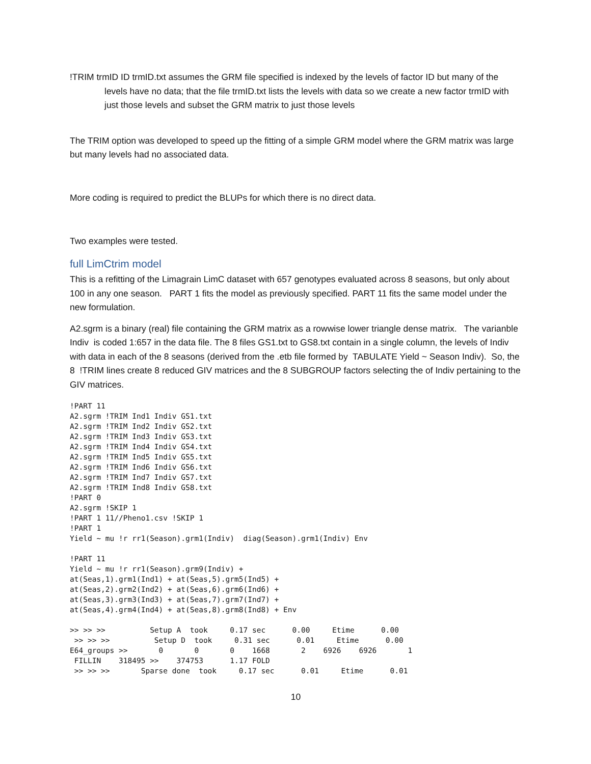!TRIM trmID ID trmID.txt assumes the GRM file specified is indexed by the levels of factor ID but many of the levels have no data; that the file trmID.txt lists the levels with data so we create a new factor trmID with just those levels and subset the GRM matrix to just those levels
The TRIM option was developed to speed up the fitting of a simple GRM model where the GRM matrix was large but many levels had no associated data.
More coding is required to predict the BLUPs for which there is no direct data.
Two examples were tested.
full LimCtrim model
This is a refitting of the Limagrain LimC dataset with 657 genotypes evaluated across 8 seasons, but only about 100 in any one season. PART 1 fits the model as previously specified. PART 11 fits the same model under the new formulation.
A2.sgrm is a binary (real) file containing the GRM matrix as a rowwise lower triangle dense matrix. The varianble Indiv is coded 1:657 in the data file. The 8 files GS1.txt to GS8.txt contain in a single column, the levels of Indiv with data in each of the 8 seasons (derived from the .etb file formed by TABULATE Yield ~ Season Indiv). So, the 8 !TRIM lines create 8 reduced GIV matrices and the 8 SUBGROUP factors selecting the of Indiv pertaining to the GIV matrices.
!PART 11
A2.sgrm !TRIM Ind1 Indiv GS1.txt
A2.sgrm !TRIM Ind2 Indiv GS2.txt
A2.sgrm !TRIM Ind3 Indiv GS3.txt
A2.sgrm !TRIM Ind4 Indiv GS4.txt
A2.sgrm !TRIM Ind5 Indiv GS5.txt
A2.sgrm !TRIM Ind6 Indiv GS6.txt
A2.sgrm !TRIM Ind7 Indiv GS7.txt
A2.sgrm !TRIM Ind8 Indiv GS8.txt
!PART 0
A2.sgrm !SKIP 1
!PART 1 11//Pheno1.csv !SKIP 1
!PART 1
Yield ~ mu !r rr1(Season).grm1(Indiv)  diag(Season).grm1(Indiv) Env

!PART 11
Yield ~ mu !r rr1(Season).grm9(Indiv) +
at(Seas,1).grm1(Ind1) + at(Seas,5).grm5(Ind5) +
at(Seas,2).grm2(Ind2) + at(Seas,6).grm6(Ind6) +
at(Seas,3).grm3(Ind3) + at(Seas,7).grm7(Ind7) +
at(Seas,4).grm4(Ind4) + at(Seas,8).grm8(Ind8) + Env

>> >> >>          Setup A  took     0.17 sec      0.00     Etime      0.00
 >> >> >>          Setup D  took     0.31 sec      0.01     Etime      0.00
E64_groups >>       0       0       0    1668       2    6926    6926       1
 FILLIN    318495 >>    374753      1.17 FOLD
 >> >> >>       Sparse done  took     0.17 sec      0.01     Etime      0.01
10